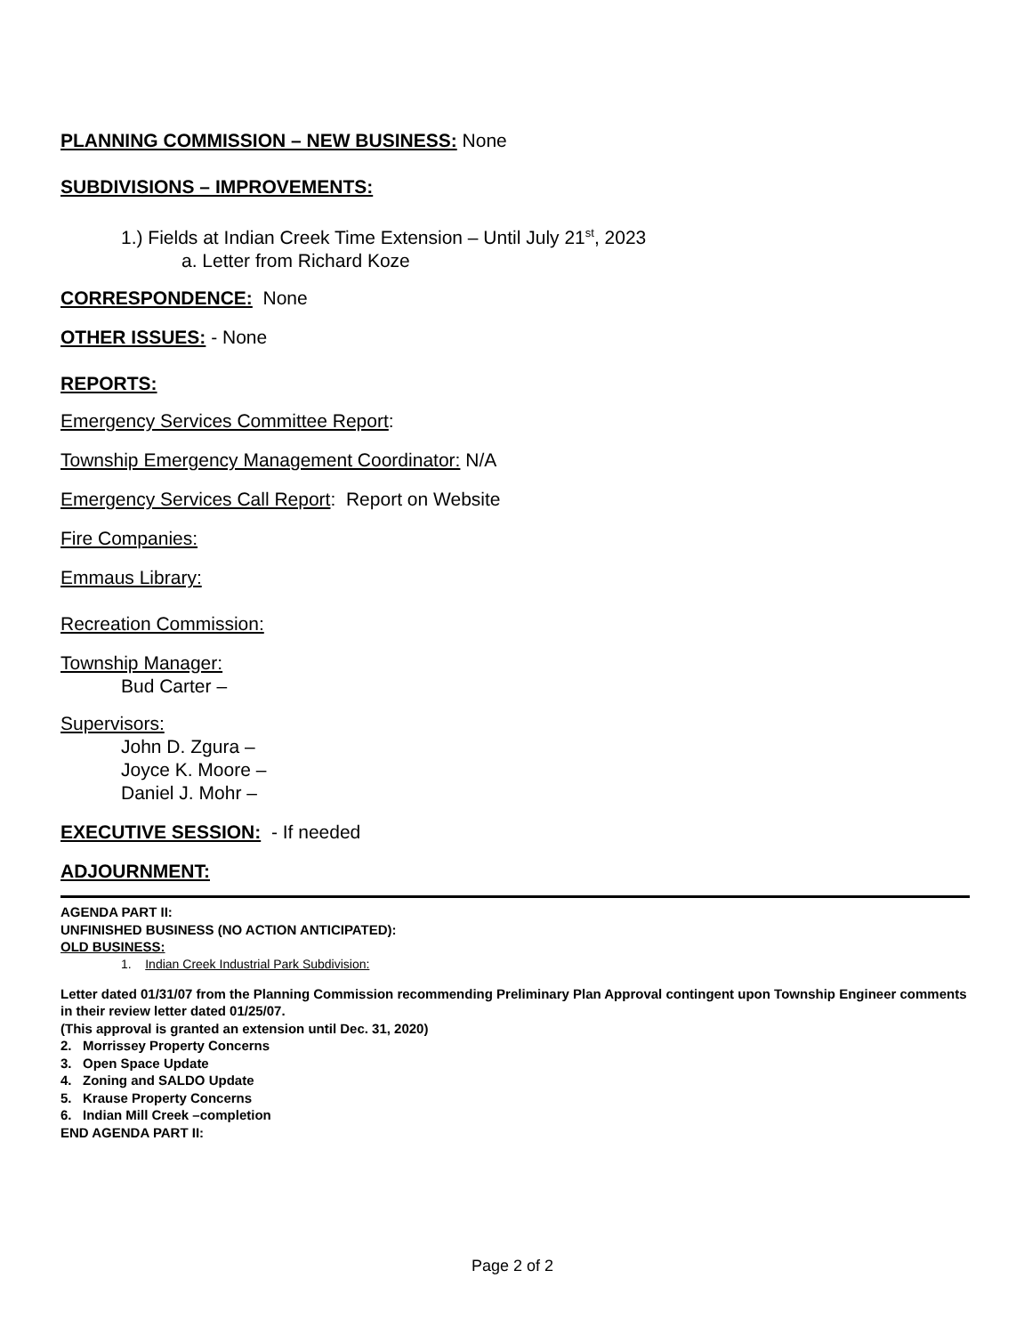PLANNING COMMISSION – NEW BUSINESS: None
SUBDIVISIONS – IMPROVEMENTS:
1.) Fields at Indian Creek Time Extension – Until July 21<sup>st</sup>, 2023
a. Letter from Richard Koze
CORRESPONDENCE: None
OTHER ISSUES: - None
REPORTS:
Emergency Services Committee Report:
Township Emergency Management Coordinator: N/A
Emergency Services Call Report: Report on Website
Fire Companies:
Emmaus Library:
Recreation Commission:
Township Manager:
Bud Carter –
Supervisors:
John D. Zgura –
Joyce K. Moore –
Daniel J. Mohr –
EXECUTIVE SESSION: - If needed
ADJOURNMENT:
AGENDA PART II:
UNFINISHED BUSINESS (NO ACTION ANTICIPATED):
OLD BUSINESS:
1. Indian Creek Industrial Park Subdivision:
Letter dated 01/31/07 from the Planning Commission recommending Preliminary Plan Approval contingent upon Township Engineer comments in their review letter dated 01/25/07.
(This approval is granted an extension until Dec. 31, 2020)
2. Morrissey Property Concerns
3. Open Space Update
4. Zoning and SALDO Update
5. Krause Property Concerns
6. Indian Mill Creek –completion
END AGENDA PART II:
Page 2 of 2